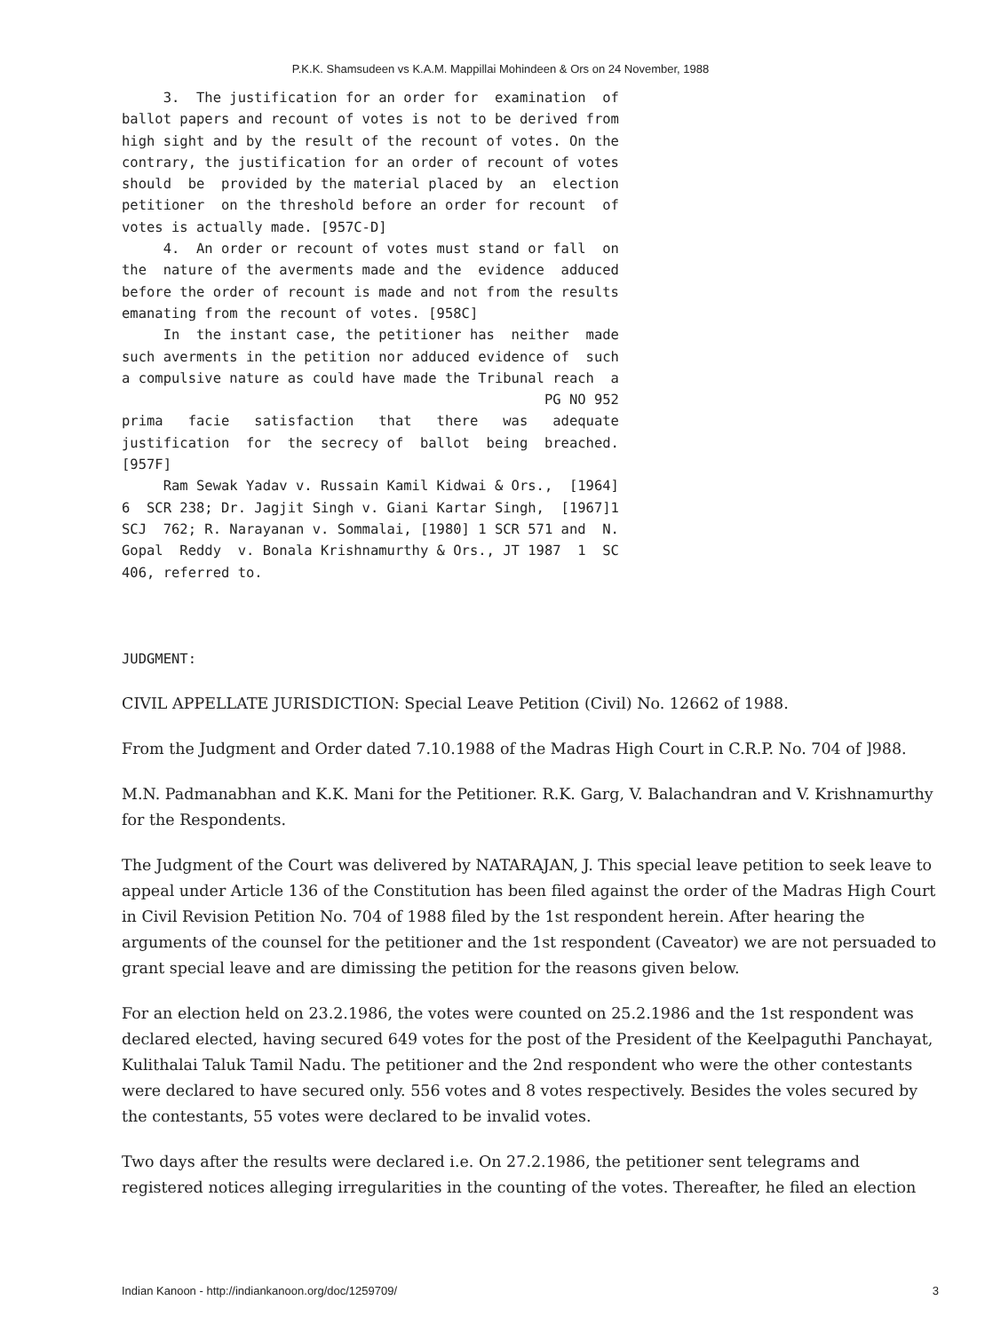P.K.K. Shamsudeen vs K.A.M. Mappillai Mohindeen & Ors on 24 November, 1988
     3.  The justification for an order for  examination  of
ballot papers and recount of votes is not to be derived from
high sight and by the result of the recount of votes. On the
contrary, the justification for an order of recount of votes
should  be  provided by the material placed by  an  election
petitioner  on the threshold before an order for recount  of
votes is actually made. [957C-D]
     4.  An order or recount of votes must stand or fall  on
the  nature of the averments made and the  evidence  adduced
before the order of recount is made and not from the results
emanating from the recount of votes. [958C]
     In  the instant case, the petitioner has  neither  made
such averments in the petition nor adduced evidence of  such
a compulsive nature as could have made the Tribunal reach  a
                                                   PG NO 952
prima   facie   satisfaction   that   there   was   adequate
justification  for  the secrecy of  ballot  being  breached.
[957F]
     Ram Sewak Yadav v. Russain Kamil Kidwai & Ors.,  [1964]
6  SCR 238; Dr. Jagjit Singh v. Giani Kartar Singh,  [1967]1
SCJ  762; R. Narayanan v. Sommalai, [1980] 1 SCR 571 and  N.
Gopal  Reddy  v. Bonala Krishnamurthy & Ors., JT 1987  1  SC
406, referred to.



JUDGMENT:
CIVIL APPELLATE JURISDICTION: Special Leave Petition (Civil) No. 12662 of 1988.
From the Judgment and Order dated 7.10.1988 of the Madras High Court in C.R.P. No. 704 of ]988.
M.N. Padmanabhan and K.K. Mani for the Petitioner. R.K. Garg, V. Balachandran and V. Krishnamurthy for the Respondents.
The Judgment of the Court was delivered by NATARAJAN, J. This special leave petition to seek leave to appeal under Article 136 of the Constitution has been filed against the order of the Madras High Court in Civil Revision Petition No. 704 of 1988 filed by the 1st respondent herein. After hearing the arguments of the counsel for the petitioner and the 1st respondent (Caveator) we are not persuaded to grant special leave and are dimissing the petition for the reasons given below.
For an election held on 23.2.1986, the votes were counted on 25.2.1986 and the 1st respondent was declared elected, having secured 649 votes for the post of the President of the Keelpaguthi Panchayat, Kulithalai Taluk Tamil Nadu. The petitioner and the 2nd respondent who were the other contestants were declared to have secured only. 556 votes and 8 votes respectively. Besides the voles secured by the contestants, 55 votes were declared to be invalid votes.
Two days after the results were declared i.e. On 27.2.1986, the petitioner sent telegrams and registered notices alleging irregularities in the counting of the votes. Thereafter, he filed an election
Indian Kanoon - http://indiankanoon.org/doc/1259709/ 3